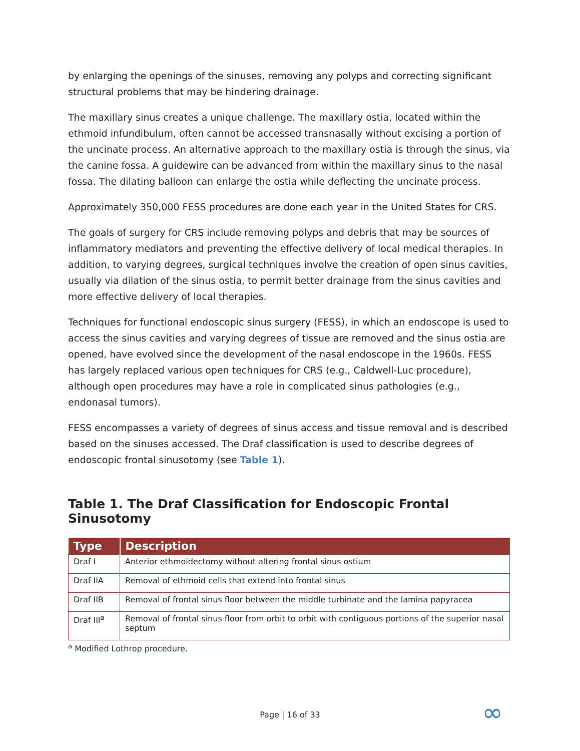by enlarging the openings of the sinuses, removing any polyps and correcting significant structural problems that may be hindering drainage.
The maxillary sinus creates a unique challenge. The maxillary ostia, located within the ethmoid infundibulum, often cannot be accessed transnasally without excising a portion of the uncinate process. An alternative approach to the maxillary ostia is through the sinus, via the canine fossa. A guidewire can be advanced from within the maxillary sinus to the nasal fossa. The dilating balloon can enlarge the ostia while deflecting the uncinate process.
Approximately 350,000 FESS procedures are done each year in the United States for CRS.
The goals of surgery for CRS include removing polyps and debris that may be sources of inflammatory mediators and preventing the effective delivery of local medical therapies. In addition, to varying degrees, surgical techniques involve the creation of open sinus cavities, usually via dilation of the sinus ostia, to permit better drainage from the sinus cavities and more effective delivery of local therapies.
Techniques for functional endoscopic sinus surgery (FESS), in which an endoscope is used to access the sinus cavities and varying degrees of tissue are removed and the sinus ostia are opened, have evolved since the development of the nasal endoscope in the 1960s. FESS has largely replaced various open techniques for CRS (e.g., Caldwell-Luc procedure), although open procedures may have a role in complicated sinus pathologies (e.g., endonasal tumors).
FESS encompasses a variety of degrees of sinus access and tissue removal and is described based on the sinuses accessed. The Draf classification is used to describe degrees of endoscopic frontal sinusotomy (see Table 1).
Table 1. The Draf Classification for Endoscopic Frontal Sinusotomy
| Type | Description |
| --- | --- |
| Draf I | Anterior ethmoidectomy without altering frontal sinus ostium |
| Draf IIA | Removal of ethmoid cells that extend into frontal sinus |
| Draf IIB | Removal of frontal sinus floor between the middle turbinate and the lamina papyracea |
| Draf III<sup>a</sup> | Removal of frontal sinus floor from orbit to orbit with contiguous portions of the superior nasal septum |
<sup>a</sup> Modified Lothrop procedure.
Page | 16 of 33 ∞